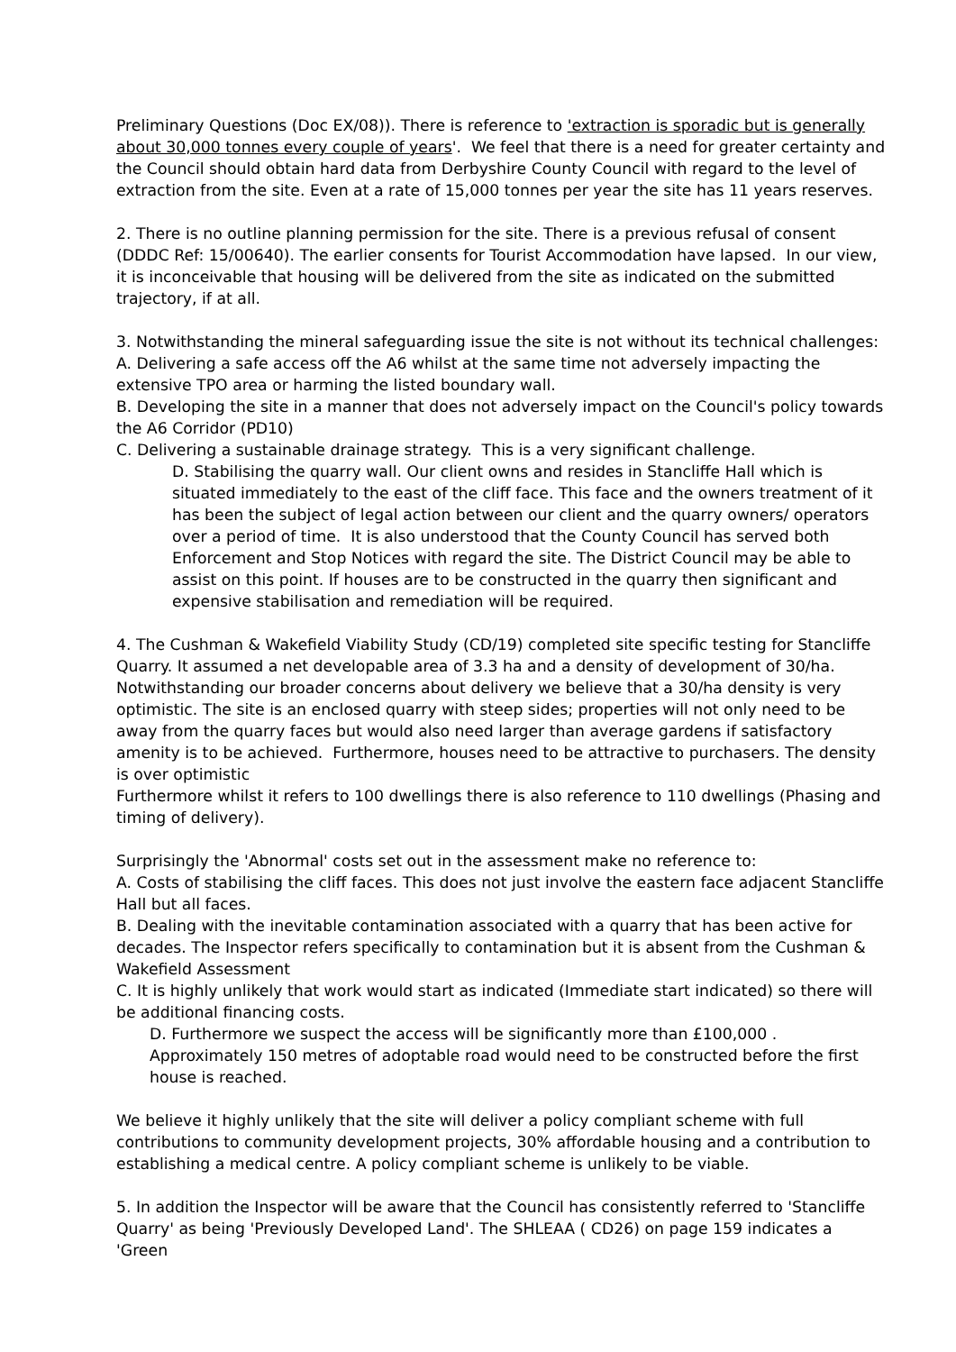Preliminary Questions (Doc EX/08)). There is reference to 'extraction is sporadic but is generally about 30,000 tonnes every couple of years'. We feel that there is a need for greater certainty and the Council should obtain hard data from Derbyshire County Council with regard to the level of extraction from the site. Even at a rate of 15,000 tonnes per year the site has 11 years reserves.
2. There is no outline planning permission for the site. There is a previous refusal of consent (DDDC Ref: 15/00640). The earlier consents for Tourist Accommodation have lapsed. In our view, it is inconceivable that housing will be delivered from the site as indicated on the submitted trajectory, if at all.
3. Notwithstanding the mineral safeguarding issue the site is not without its technical challenges:
A. Delivering a safe access off the A6 whilst at the same time not adversely impacting the extensive TPO area or harming the listed boundary wall.
B. Developing the site in a manner that does not adversely impact on the Council's policy towards the A6 Corridor (PD10)
C. Delivering a sustainable drainage strategy. This is a very significant challenge.
D. Stabilising the quarry wall. Our client owns and resides in Stancliffe Hall which is situated immediately to the east of the cliff face. This face and the owners treatment of it has been the subject of legal action between our client and the quarry owners/ operators over a period of time. It is also understood that the County Council has served both Enforcement and Stop Notices with regard the site. The District Council may be able to assist on this point. If houses are to be constructed in the quarry then significant and expensive stabilisation and remediation will be required.
4. The Cushman & Wakefield Viability Study (CD/19) completed site specific testing for Stancliffe Quarry. It assumed a net developable area of 3.3 ha and a density of development of 30/ha. Notwithstanding our broader concerns about delivery we believe that a 30/ha density is very optimistic. The site is an enclosed quarry with steep sides; properties will not only need to be away from the quarry faces but would also need larger than average gardens if satisfactory amenity is to be achieved. Furthermore, houses need to be attractive to purchasers. The density is over optimistic
Furthermore whilst it refers to 100 dwellings there is also reference to 110 dwellings (Phasing and timing of delivery).
Surprisingly the 'Abnormal' costs set out in the assessment make no reference to:
A. Costs of stabilising the cliff faces. This does not just involve the eastern face adjacent Stancliffe Hall but all faces.
B. Dealing with the inevitable contamination associated with a quarry that has been active for decades. The Inspector refers specifically to contamination but it is absent from the Cushman & Wakefield Assessment
C. It is highly unlikely that work would start as indicated (Immediate start indicated) so there will be additional financing costs.
D. Furthermore we suspect the access will be significantly more than £100,000 .
Approximately 150 metres of adoptable road would need to be constructed before the first house is reached.
We believe it highly unlikely that the site will deliver a policy compliant scheme with full contributions to community development projects, 30% affordable housing and a contribution to establishing a medical centre. A policy compliant scheme is unlikely to be viable.
5. In addition the Inspector will be aware that the Council has consistently referred to 'Stancliffe Quarry' as being 'Previously Developed Land'. The SHLEAA ( CD26) on page 159 indicates a 'Green